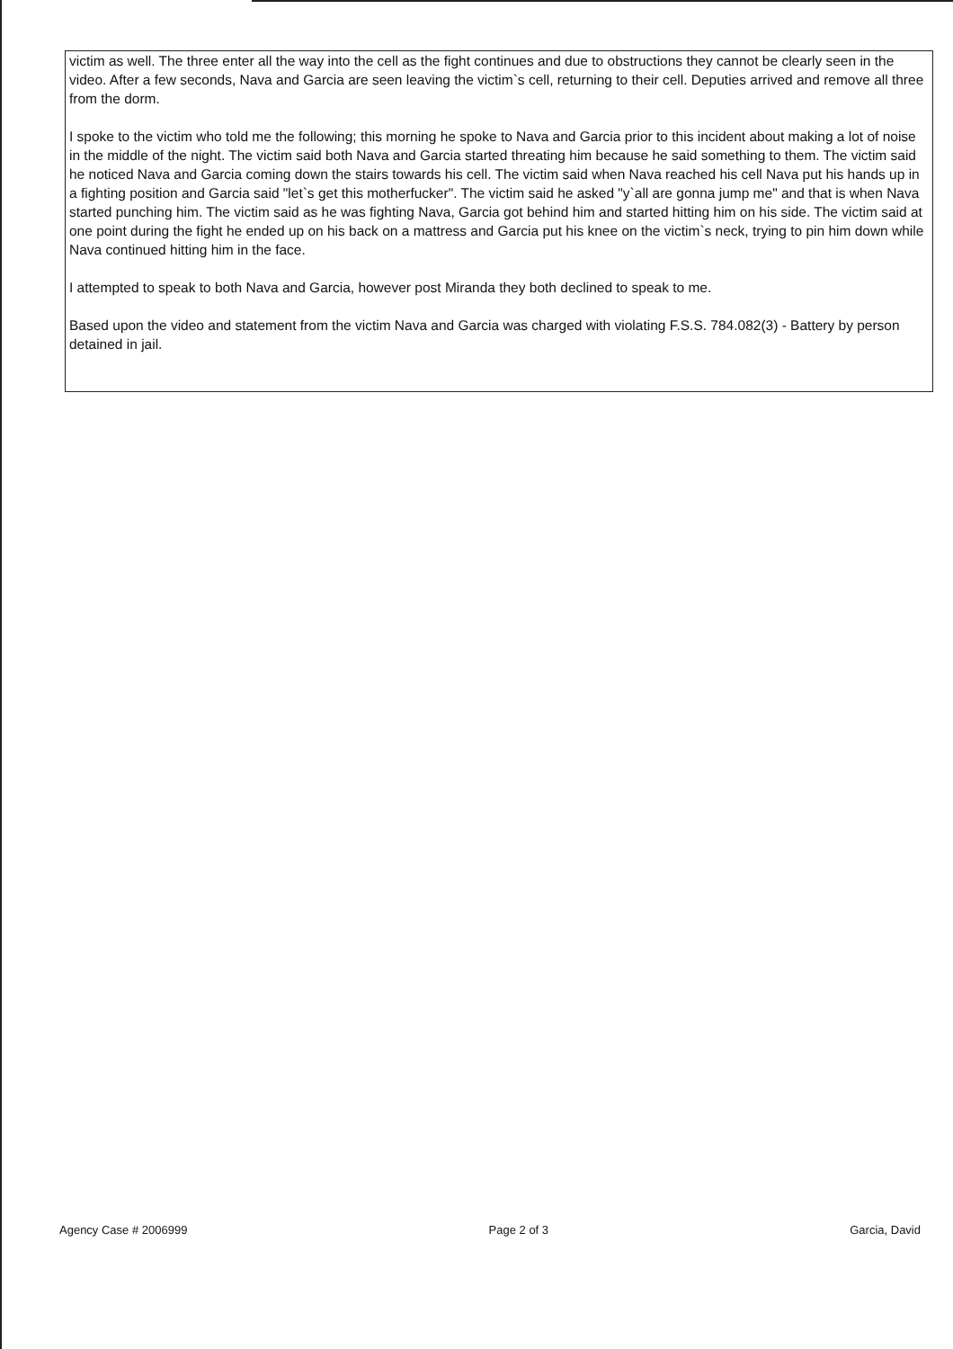victim as well. The three enter all the way into the cell as the fight continues and due to obstructions they cannot be clearly seen in the video. After a few seconds, Nava and Garcia are seen leaving the victim`s cell, returning to their cell. Deputies arrived and remove all three from the dorm.
I spoke to the victim who told me the following; this morning he spoke to Nava and Garcia prior to this incident about making a lot of noise in the middle of the night. The victim said both Nava and Garcia started threating him because he said something to them. The victim said he noticed Nava and Garcia coming down the stairs towards his cell. The victim said when Nava reached his cell Nava put his hands up in a fighting position and Garcia said "let`s get this motherfucker". The victim said he asked "y`all are gonna jump me" and that is when Nava started punching him. The victim said as he was fighting Nava, Garcia got behind him and started hitting him on his side. The victim said at one point during the fight he ended up on his back on a mattress and Garcia put his knee on the victim`s neck, trying to pin him down while Nava continued hitting him in the face.
I attempted to speak to both Nava and Garcia, however post Miranda they both declined to speak to me.
Based upon the video and statement from the victim Nava and Garcia was charged with violating F.S.S. 784.082(3) - Battery by person detained in jail.
Agency Case # 2006999 Page 2 of 3 Garcia, David